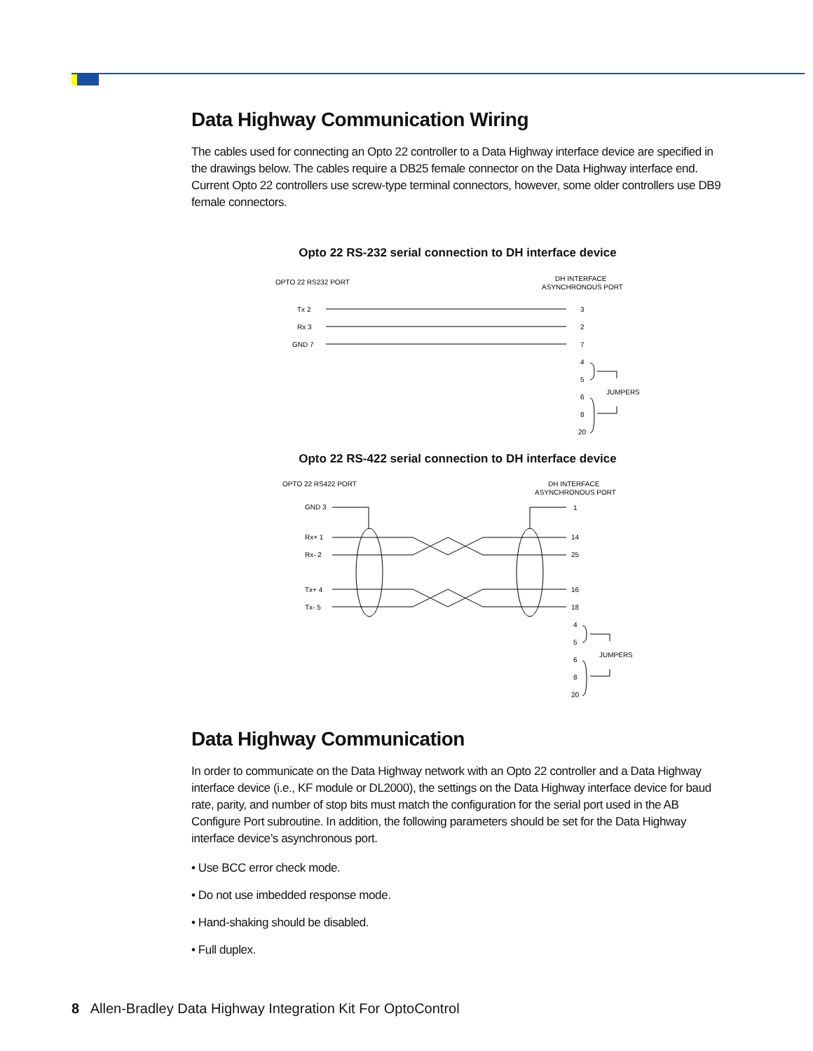Data Highway Communication Wiring
The cables used for connecting an Opto 22 controller to a Data Highway interface device are specified in the drawings below. The cables require a DB25 female connector on the Data Highway interface end. Current Opto 22 controllers use screw-type terminal connectors, however, some older controllers use DB9 female connectors.
Opto 22 RS-232 serial connection to DH interface device
OPTO 22 RS232 PORT
DH INTERFACE
ASYNCHRONOUS PORT
Tx 2
Rx 3
GND 7
3
2
7
4
5
6
8
20
JUMPERS
Opto 22 RS-422 serial connection to DH interface device
OPTO 22 RS422 PORT
DH INTERFACE
ASYNCHRONOUS PORT
GND 3
Rx+ 1
Rx- 2
Tx+ 4
Tx- 5
1
14
25
16
18
4
5
6
8
20
JUMPERS
Data Highway Communication
In order to communicate on the Data Highway network with an Opto 22 controller and a Data Highway interface device (i.e., KF module or DL2000), the settings on the Data Highway interface device for baud rate, parity, and number of stop bits must match the configuration for the serial port used in the AB Configure Port subroutine. In addition, the following parameters should be set for the Data Highway interface device’s asynchronous port.
• Use BCC error check mode.
• Do not use imbedded response mode.
• Hand-shaking should be disabled.
• Full duplex.
8 Allen-Bradley Data Highway Integration Kit For OptoControl